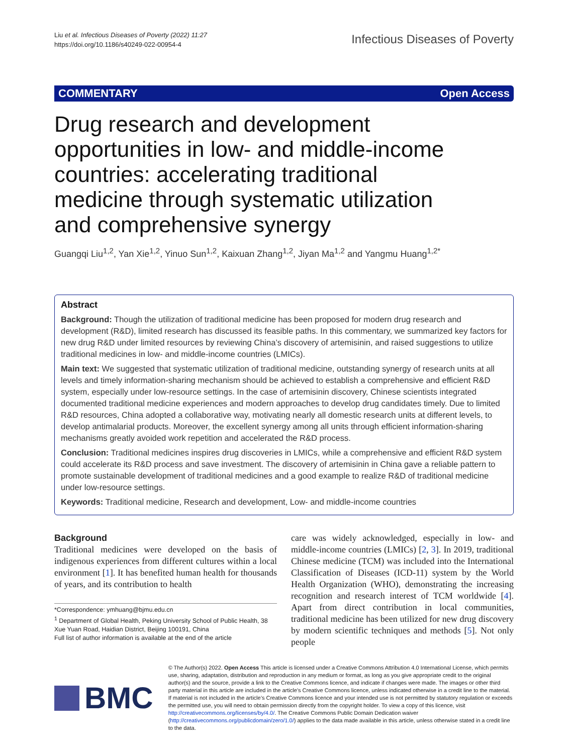Liu et al. Infectious Diseases of Poverty (2022) 11:27
https://doi.org/10.1186/s40249-022-00954-4
Infectious Diseases of Poverty
COMMENTARY Open Access
Drug research and development opportunities in low- and middle-income countries: accelerating traditional medicine through systematic utilization and comprehensive synergy
Guangqi Liu<sup>1,2</sup>, Yan Xie<sup>1,2</sup>, Yinuo Sun<sup>1,2</sup>, Kaixuan Zhang<sup>1,2</sup>, Jiyan Ma<sup>1,2</sup> and Yangmu Huang<sup>1,2*</sup>
Abstract
Background: Though the utilization of traditional medicine has been proposed for modern drug research and development (R&D), limited research has discussed its feasible paths. In this commentary, we summarized key factors for new drug R&D under limited resources by reviewing China’s discovery of artemisinin, and raised suggestions to utilize traditional medicines in low- and middle-income countries (LMICs).
Main text: We suggested that systematic utilization of traditional medicine, outstanding synergy of research units at all levels and timely information-sharing mechanism should be achieved to establish a comprehensive and efficient R&D system, especially under low-resource settings. In the case of artemisinin discovery, Chinese scientists integrated documented traditional medicine experiences and modern approaches to develop drug candidates timely. Due to limited R&D resources, China adopted a collaborative way, motivating nearly all domestic research units at different levels, to develop antimalarial products. Moreover, the excellent synergy among all units through efficient information-sharing mechanisms greatly avoided work repetition and accelerated the R&D process.
Conclusion: Traditional medicines inspires drug discoveries in LMICs, while a comprehensive and efficient R&D system could accelerate its R&D process and save investment. The discovery of artemisinin in China gave a reliable pattern to promote sustainable development of traditional medicines and a good example to realize R&D of traditional medicine under low-resource settings.
Keywords: Traditional medicine, Research and development, Low- and middle-income countries
Background
Traditional medicines were developed on the basis of indigenous experiences from different cultures within a local environment [1]. It has benefited human health for thousands of years, and its contribution to health
*Correspondence: ymhuang@bjmu.edu.cn
<sup>1</sup> Department of Global Health, Peking University School of Public Health, 38 Xue Yuan Road, Haidian District, Beijing 100191, China
Full list of author information is available at the end of the article
care was widely acknowledged, especially in low- and middle-income countries (LMICs) [2, 3]. In 2019, traditional Chinese medicine (TCM) was included into the International Classification of Diseases (ICD-11) system by the World Health Organization (WHO), demonstrating the increasing recognition and research interest of TCM worldwide [4]. Apart from direct contribution in local communities, traditional medicine has been utilized for new drug discovery by modern scientific techniques and methods [5]. Not only people
BMC
© The Author(s) 2022. Open Access This article is licensed under a Creative Commons Attribution 4.0 International License, which permits use, sharing, adaptation, distribution and reproduction in any medium or format, as long as you give appropriate credit to the original author(s) and the source, provide a link to the Creative Commons licence, and indicate if changes were made. The images or other third party material in this article are included in the article’s Creative Commons licence, unless indicated otherwise in a credit line to the material. If material is not included in the article’s Creative Commons licence and your intended use is not permitted by statutory regulation or exceeds the permitted use, you will need to obtain permission directly from the copyright holder. To view a copy of this licence, visit http://creativecommons.org/licenses/by/4.0/. The Creative Commons Public Domain Dedication waiver (http://creativecommons.org/publicdomain/zero/1.0/) applies to the data made available in this article, unless otherwise stated in a credit line to the data.